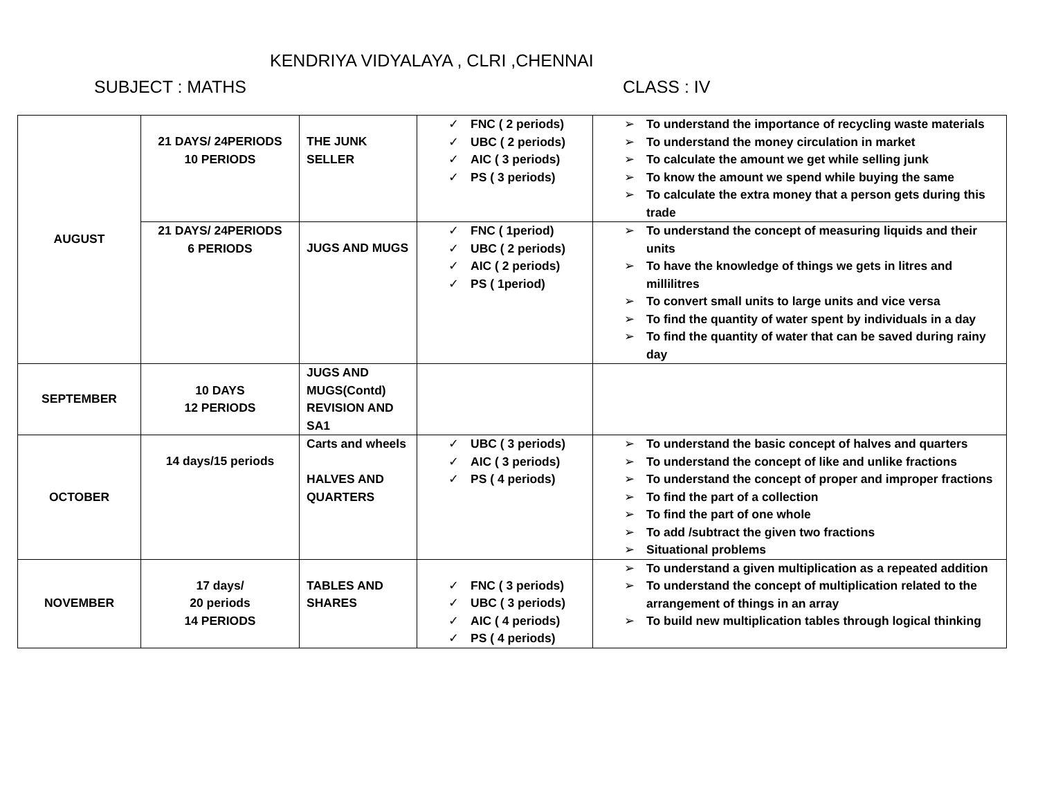KENDRIYA VIDYALAYA , CLRI ,CHENNAI
SUBJECT : MATHS CLASS : IV
| AUGUST | 21 DAYS/ 24PERIODS 10 PERIODS | THE JUNK SELLER | ✓ FNC ( 2 periods) ✓ UBC ( 2 periods) ✓ AIC ( 3 periods) ✓ PS ( 3 periods) | ➢ To understand the importance of recycling waste materials ➢ To understand the money circulation in market ➢ To calculate the amount we get while selling junk ➢ To know the amount we spend while buying the same ➢ To calculate the extra money that a person gets during this trade |
| | 21 DAYS/ 24PERIODS 6 PERIODS | JUGS AND MUGS | ✓ FNC ( 1period) ✓ UBC ( 2 periods) ✓ AIC ( 2 periods) ✓ PS ( 1period) | ➢ To understand the concept of measuring liquids and their units ➢ To have the knowledge of things we gets in litres and millilitres ➢ To convert small units to large units and vice versa ➢ To find the quantity of water spent by individuals in a day ➢ To find the quantity of water that can be saved during rainy day |
| SEPTEMBER | 10 DAYS 12 PERIODS | JUGS AND MUGS(Contd) REVISION AND SA1 | | |
| OCTOBER | 14 days/15 periods | Carts and wheels HALVES AND QUARTERS | ✓ UBC ( 3 periods) ✓ AIC ( 3 periods) ✓ PS ( 4 periods) | ➢ To understand the basic concept of halves and quarters ➢ To understand the concept of like and unlike fractions ➢ To understand the concept of proper and improper fractions ➢ To find the part of a collection ➢ To find the part of one whole ➢ To add /subtract the given two fractions ➢ Situational problems |
| NOVEMBER | 17 days/ 20 periods 14 PERIODS | TABLES AND SHARES | ✓ FNC ( 3 periods) ✓ UBC ( 3 periods) ✓ AIC ( 4 periods) ✓ PS ( 4 periods) | ➢ To understand a given multiplication as a repeated addition ➢ To understand the concept of multiplication related to the arrangement of things in an array ➢ To build new multiplication tables through logical thinking |